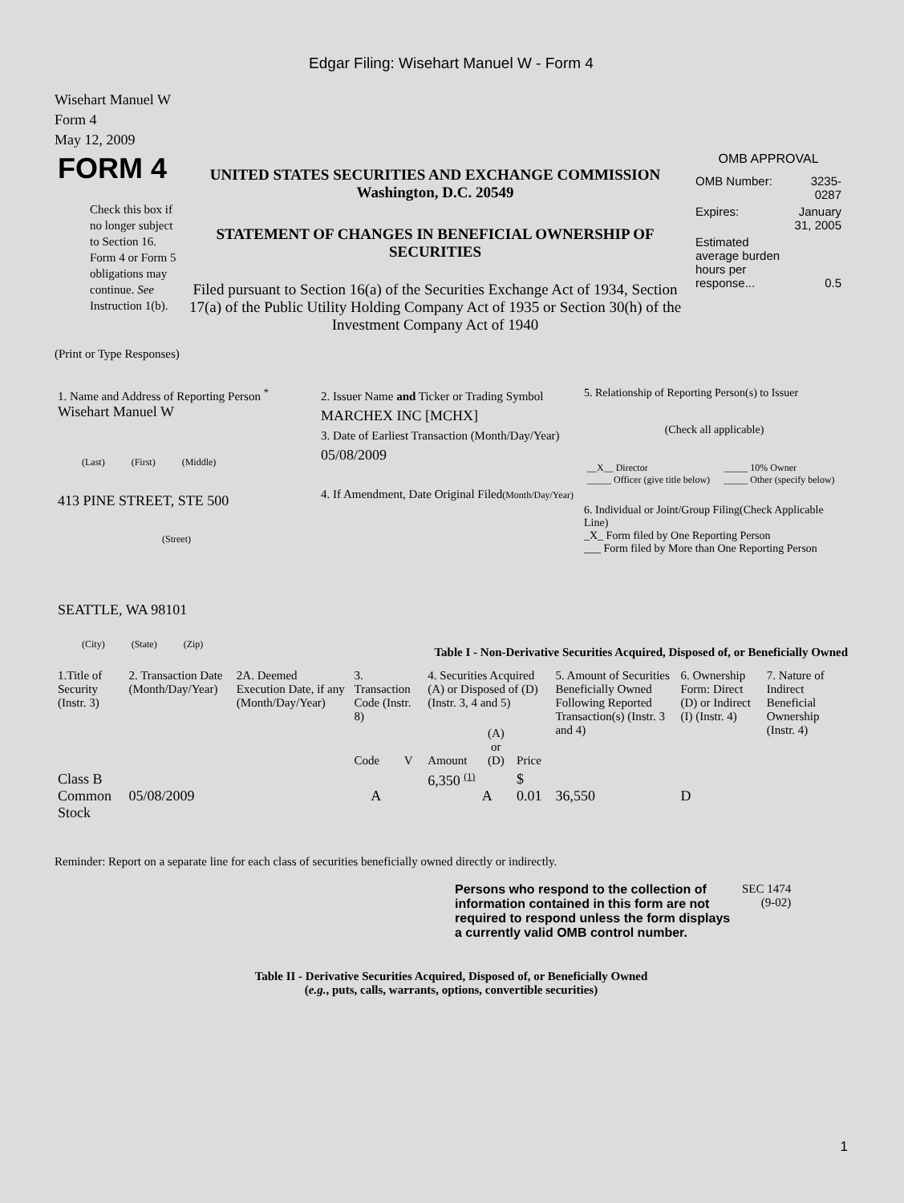Edgar Filing: Wisehart Manuel W - Form 4
Wisehart Manuel W
Form 4
May 12, 2009
| FORM 4 Check this box if no longer subject to Section 16. Form 4 or Form 5 obligations may continue. See Instruction 1(b). | UNITED STATES SECURITIES AND EXCHANGE COMMISSION Washington, D.C. 20549 STATEMENT OF CHANGES IN BENEFICIAL OWNERSHIP OF SECURITIES Filed pursuant to Section 16(a) of the Securities Exchange Act of 1934, Section 17(a) of the Public Utility Holding Company Act of 1935 or Section 30(h) of the Investment Company Act of 1940 | OMB APPROVAL / OMB Number: / 3235-0287 / / Expires: / January 31, 2005 / / Estimated average burden hours per response... / 0.5 / |
(Print or Type Responses)
| 1. Name and Address of Reporting Person <sup>*</sup> Wisehart Manuel W (Last) (First) (Middle) 413 PINE STREET, STE 500 (Street) SEATTLE, WA 98101 (City) (State) (Zip) | 2. Issuer Name and Ticker or Trading Symbol MARCHEX INC [MCHX] 3. Date of Earliest Transaction (Month/Day/Year) 05/08/2009 4. If Amendment, Date Original Filed (Month/Day/Year) | 5. Relationship of Reporting Person(s) to Issuer (Check all applicable) / __X__ Director _____ Officer (give title below) / _____ 10% Owner _____ Other (specify below) / 6. Individual or Joint/Group Filing(Check Applicable Line) _X_ Form filed by One Reporting Person ___ Form filed by More than One Reporting Person |
Table I - Non-Derivative Securities Acquired, Disposed of, or Beneficially Owned
| 1.Title of Security (Instr. 3) | 2. Transaction Date (Month/Day/Year) | 2A. Deemed Execution Date, if any (Month/Day/Year) | 3. Transaction Code (Instr. 8) | | 4. Securities Acquired (A) or Disposed of (D) (Instr. 3, 4 and 5) | | | 5. Amount of Securities Beneficially Owned Following Reported Transaction(s) (Instr. 3 and 4) | 6. Ownership Form: Direct (D) or Indirect (I) (Instr. 4) | 7. Nature of Indirect Beneficial Ownership (Instr. 4) |
| --- | --- | --- | --- | --- | --- | --- | --- | --- | --- | --- |
| | | | Code | V | Amount | (A) or (D) | Price | | | |
| Class B Common Stock | 05/08/2009 | | A | | 6,350 <sup>(1)</sup> | A | $ 0.01 | 36,550 | D | |
Reminder: Report on a separate line for each class of securities beneficially owned directly or indirectly.
| Persons who respond to the collection of information contained in this form are not required to respond unless the form displays a currently valid OMB control number. | SEC 1474 (9-02) |
Table II - Derivative Securities Acquired, Disposed of, or Beneficially Owned
(e.g., puts, calls, warrants, options, convertible securities)
1